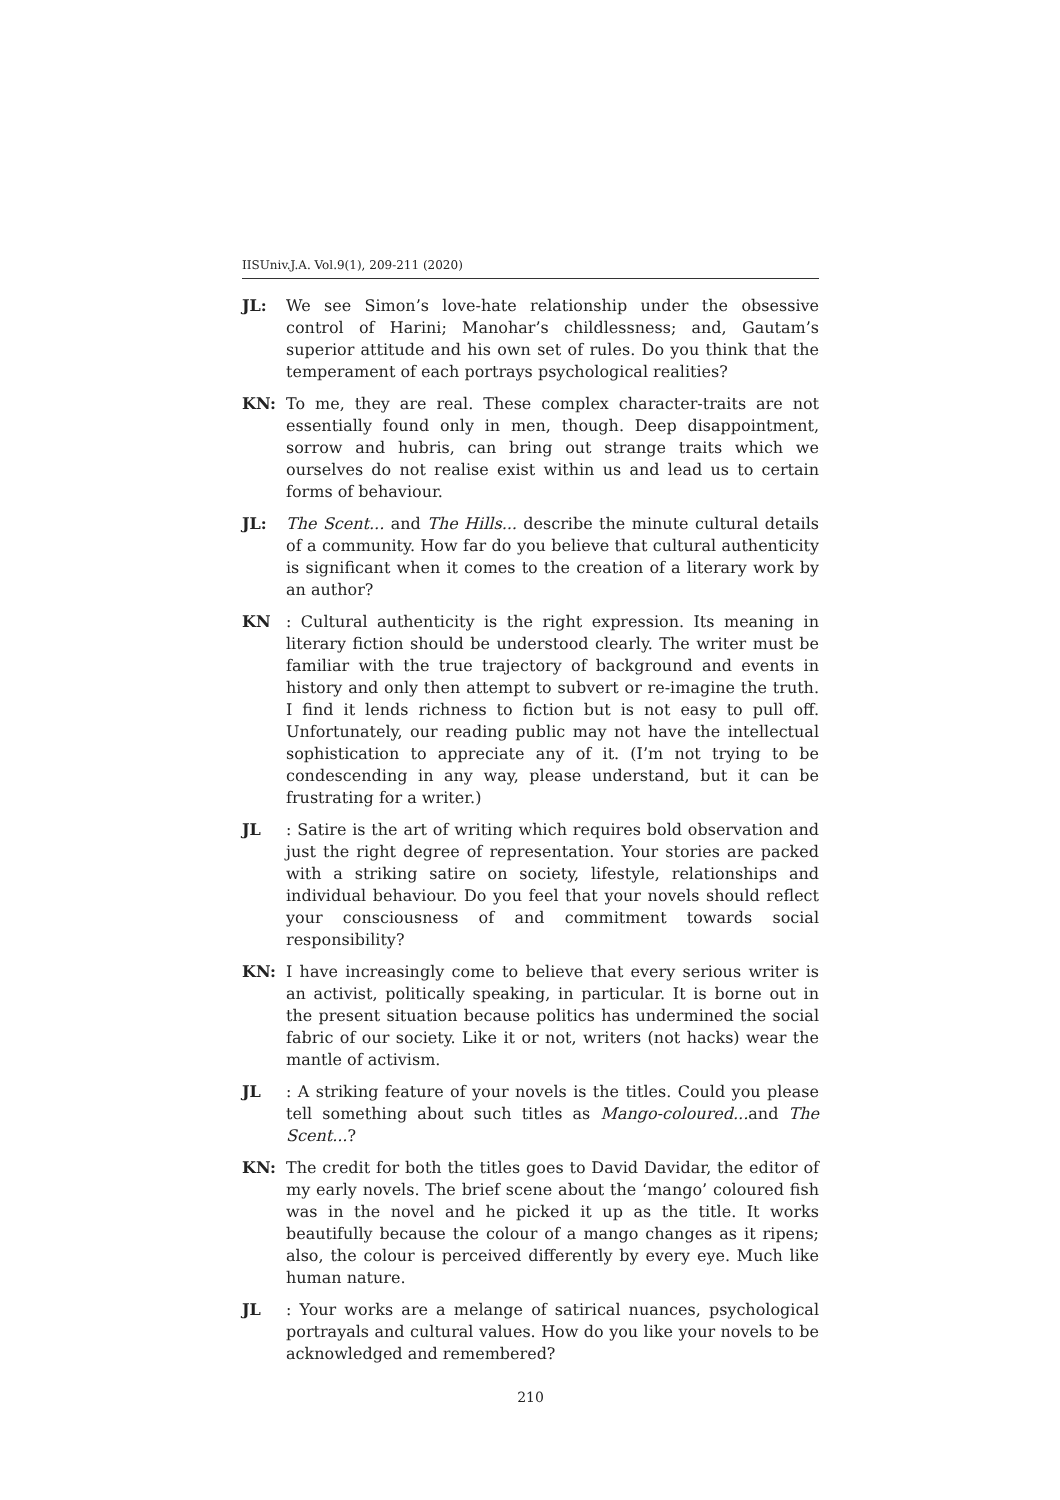IISUniv.J.A. Vol.9(1), 209-211 (2020)
JL: We see Simon’s love-hate relationship under the obsessive control of Harini; Manohar’s childlessness; and, Gautam’s superior attitude and his own set of rules. Do you think that the temperament of each portrays psychological realities?
KN: To me, they are real. These complex character-traits are not essentially found only in men, though. Deep disappointment, sorrow and hubris, can bring out strange traits which we ourselves do not realise exist within us and lead us to certain forms of behaviour.
JL: The Scent... and The Hills... describe the minute cultural details of a community. How far do you believe that cultural authenticity is significant when it comes to the creation of a literary work by an author?
KN : Cultural authenticity is the right expression. Its meaning in literary fiction should be understood clearly. The writer must be familiar with the true trajectory of background and events in history and only then attempt to subvert or re-imagine the truth. I find it lends richness to fiction but is not easy to pull off. Unfortunately, our reading public may not have the intellectual sophistication to appreciate any of it. (I’m not trying to be condescending in any way, please understand, but it can be frustrating for a writer.)
JL : Satire is the art of writing which requires bold observation and just the right degree of representation. Your stories are packed with a striking satire on society, lifestyle, relationships and individual behaviour. Do you feel that your novels should reflect your consciousness of and commitment towards social responsibility?
KN: I have increasingly come to believe that every serious writer is an activist, politically speaking, in particular. It is borne out in the present situation because politics has undermined the social fabric of our society. Like it or not, writers (not hacks) wear the mantle of activism.
JL : A striking feature of your novels is the titles. Could you please tell something about such titles as Mango-coloured... and The Scent...?
KN: The credit for both the titles goes to David Davidar, the editor of my early novels. The brief scene about the ‘mango’ coloured fish was in the novel and he picked it up as the title. It works beautifully because the colour of a mango changes as it ripens; also, the colour is perceived differently by every eye. Much like human nature.
JL : Your works are a melange of satirical nuances, psychological portrayals and cultural values. How do you like your novels to be acknowledged and remembered?
210